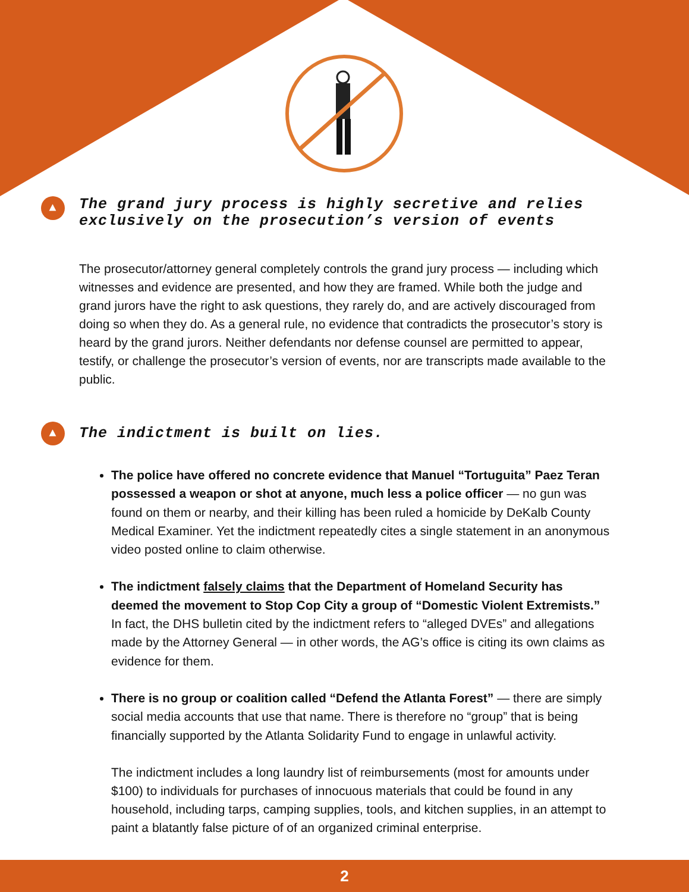▲ The grand jury process is highly secretive and relies exclusively on the prosecution’s version of events
The prosecutor/attorney general completely controls the grand jury process — including which witnesses and evidence are presented, and how they are framed. While both the judge and grand jurors have the right to ask questions, they rarely do, and are actively discouraged from doing so when they do. As a general rule, no evidence that contradicts the prosecutor’s story is heard by the grand jurors. Neither defendants nor defense counsel are permitted to appear, testify, or challenge the prosecutor’s version of events, nor are transcripts made available to the public.
▲ The indictment is built on lies.
The police have offered no concrete evidence that Manuel “Tortuguita” Paez Teran possessed a weapon or shot at anyone, much less a police officer — no gun was found on them or nearby, and their killing has been ruled a homicide by DeKalb County Medical Examiner. Yet the indictment repeatedly cites a single statement in an anonymous video posted online to claim otherwise.
The indictment falsely claims that the Department of Homeland Security has deemed the movement to Stop Cop City a group of “Domestic Violent Extremists.” In fact, the DHS bulletin cited by the indictment refers to “alleged DVEs” and allegations made by the Attorney General — in other words, the AG’s office is citing its own claims as evidence for them.
There is no group or coalition called “Defend the Atlanta Forest” — there are simply social media accounts that use that name. There is therefore no “group” that is being financially supported by the Atlanta Solidarity Fund to engage in unlawful activity.
The indictment includes a long laundry list of reimbursements (most for amounts under $100) to individuals for purchases of innocuous materials that could be found in any household, including tarps, camping supplies, tools, and kitchen supplies, in an attempt to paint a blatantly false picture of of an organized criminal enterprise.
2